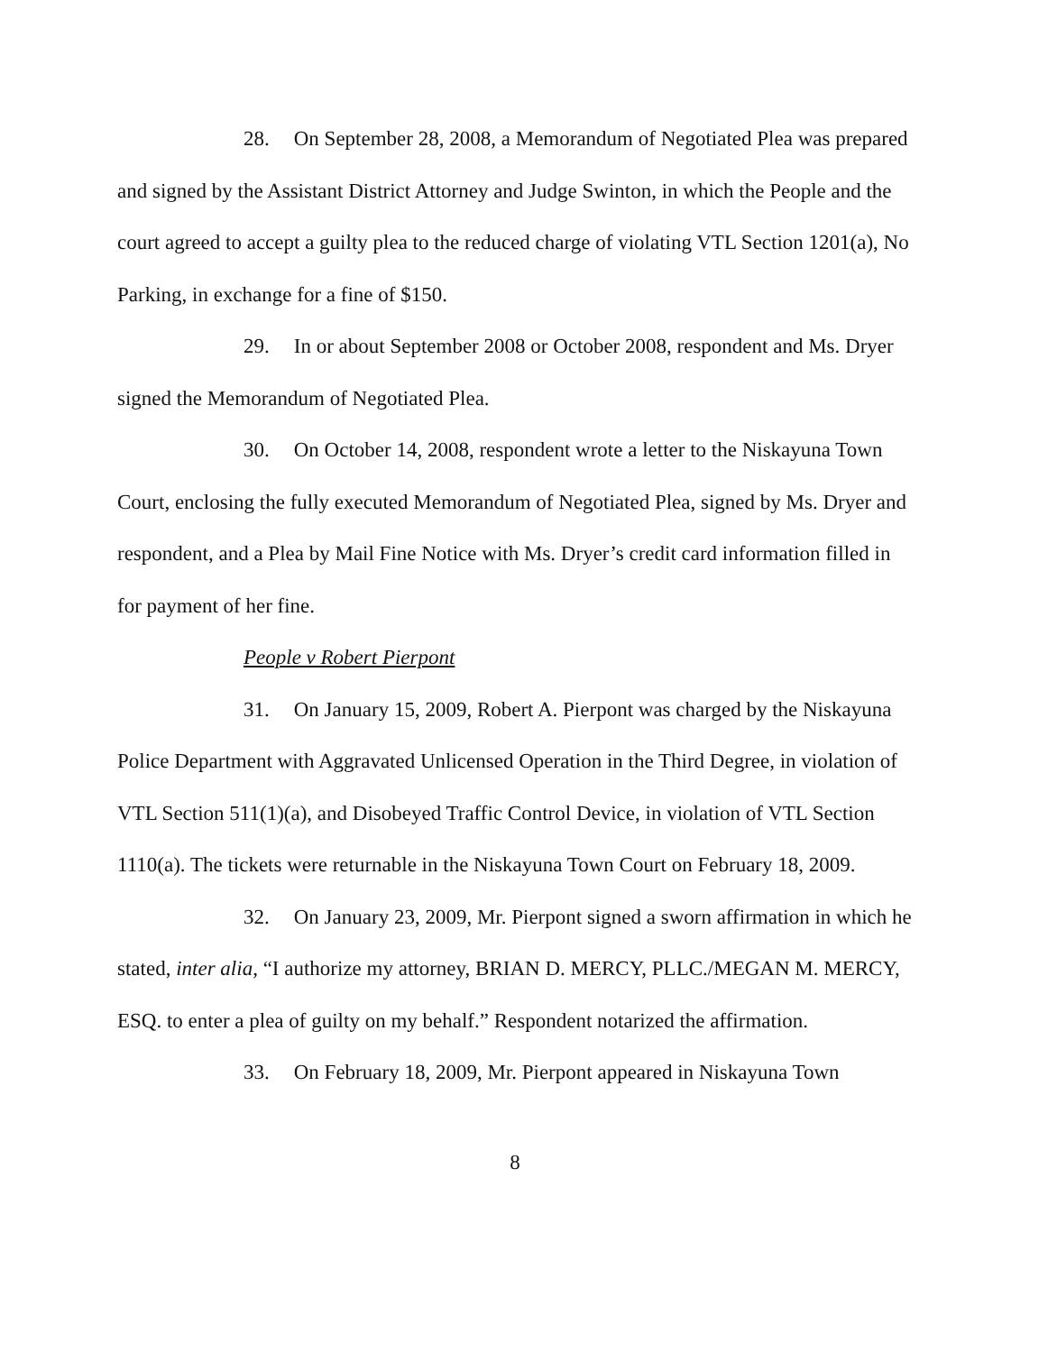28. On September 28, 2008, a Memorandum of Negotiated Plea was prepared and signed by the Assistant District Attorney and Judge Swinton, in which the People and the court agreed to accept a guilty plea to the reduced charge of violating VTL Section 1201(a), No Parking, in exchange for a fine of $150.
29. In or about September 2008 or October 2008, respondent and Ms. Dryer signed the Memorandum of Negotiated Plea.
30. On October 14, 2008, respondent wrote a letter to the Niskayuna Town Court, enclosing the fully executed Memorandum of Negotiated Plea, signed by Ms. Dryer and respondent, and a Plea by Mail Fine Notice with Ms. Dryer’s credit card information filled in for payment of her fine.
People v Robert Pierpont
31. On January 15, 2009, Robert A. Pierpont was charged by the Niskayuna Police Department with Aggravated Unlicensed Operation in the Third Degree, in violation of VTL Section 511(1)(a), and Disobeyed Traffic Control Device, in violation of VTL Section 1110(a). The tickets were returnable in the Niskayuna Town Court on February 18, 2009.
32. On January 23, 2009, Mr. Pierpont signed a sworn affirmation in which he stated, inter alia, “I authorize my attorney, BRIAN D. MERCY, PLLC./MEGAN M. MERCY, ESQ. to enter a plea of guilty on my behalf.” Respondent notarized the affirmation.
33. On February 18, 2009, Mr. Pierpont appeared in Niskayuna Town
8